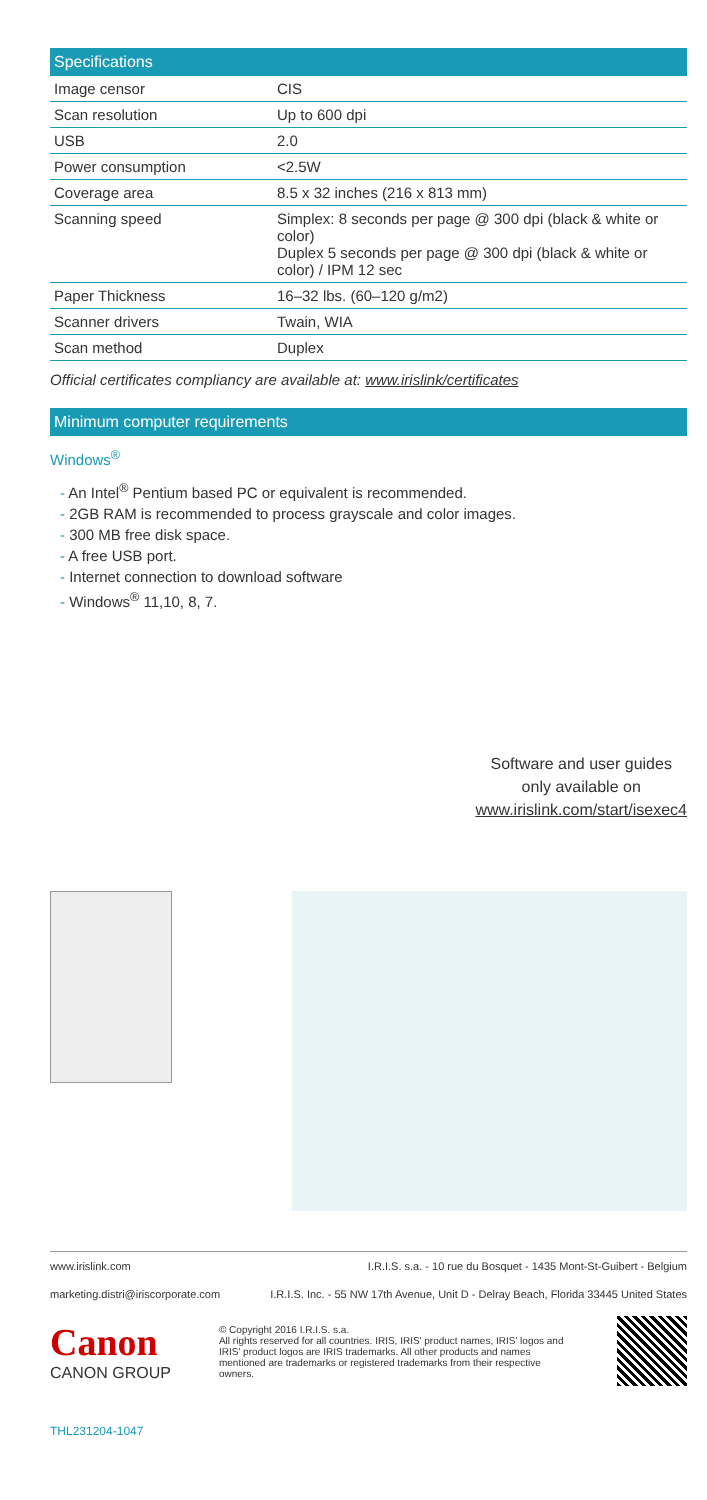Specifications
| Image censor | CIS |
| Scan resolution | Up to 600 dpi |
| USB | 2.0 |
| Power consumption | <2.5W |
| Coverage area | 8.5 x 32 inches (216 x 813 mm) |
| Scanning speed | Simplex: 8 seconds per page @ 300 dpi (black & white or color) Duplex 5 seconds per page @ 300 dpi (black & white or color) / IPM 12 sec |
| Paper Thickness | 16–32 lbs. (60–120 g/m2) |
| Scanner drivers | Twain, WIA |
| Scan method | Duplex |
Official certificates compliancy are available at: www.irislink/certificates
Minimum computer requirements
Windows<sup>®</sup>
- An Intel<sup>®</sup> Pentium based PC or equivalent is recommended.
- 2GB RAM is recommended to process grayscale and color images.
- 300 MB free disk space.
- A free USB port.
- Internet connection to download software
- Windows<sup>®</sup> 11,10, 8, 7.
Software and user guides
only available on
www.irislink.com/start/isexec4
www.irislink.com I.R.I.S. s.a. - 10 rue du Bosquet - 1435 Mont-St-Guibert - Belgium
marketing.distri@iriscorporate.com I.R.I.S. Inc. - 55 NW 17th Avenue, Unit D - Delray Beach, Florida 33445 United States
Canon
CANON GROUP
© Copyright 2016 I.R.I.S. s.a.
All rights reserved for all countries. IRIS, IRIS' product names, IRIS' logos and IRIS' product logos are IRIS trademarks. All other products and names mentioned are trademarks or registered trademarks from their respective owners.
THL231204-1047